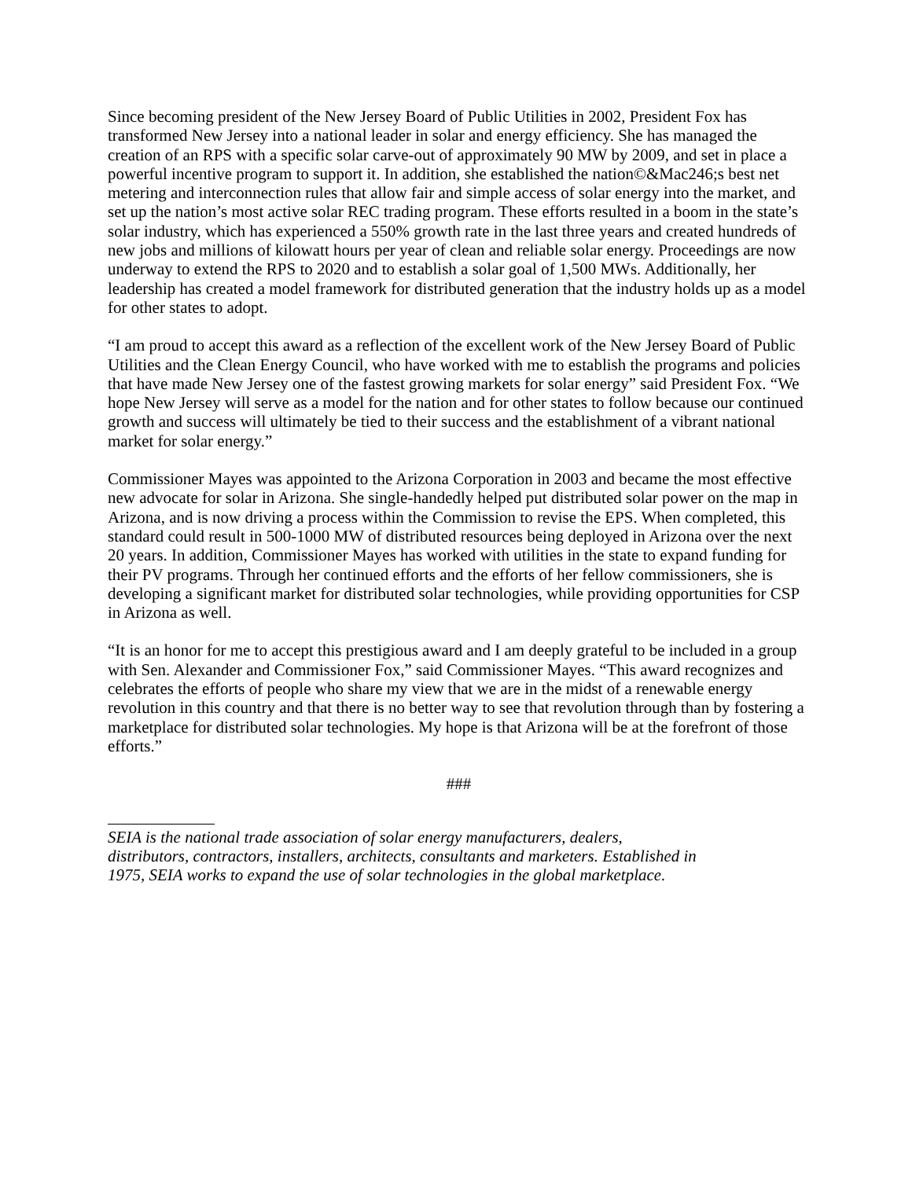Since becoming president of the New Jersey Board of Public Utilities in 2002, President Fox has transformed New Jersey into a national leader in solar and energy efficiency. She has managed the creation of an RPS with a specific solar carve-out of approximately 90 MW by 2009, and set in place a powerful incentive program to support it. In addition, she established the nation©&Mac246;s best net metering and interconnection rules that allow fair and simple access of solar energy into the market, and set up the nation’s most active solar REC trading program. These efforts resulted in a boom in the state’s solar industry, which has experienced a 550% growth rate in the last three years and created hundreds of new jobs and millions of kilowatt hours per year of clean and reliable solar energy. Proceedings are now underway to extend the RPS to 2020 and to establish a solar goal of 1,500 MWs. Additionally, her leadership has created a model framework for distributed generation that the industry holds up as a model for other states to adopt.
“I am proud to accept this award as a reflection of the excellent work of the New Jersey Board of Public Utilities and the Clean Energy Council, who have worked with me to establish the programs and policies that have made New Jersey one of the fastest growing markets for solar energy” said President Fox. “We hope New Jersey will serve as a model for the nation and for other states to follow because our continued growth and success will ultimately be tied to their success and the establishment of a vibrant national market for solar energy.”
Commissioner Mayes was appointed to the Arizona Corporation in 2003 and became the most effective new advocate for solar in Arizona. She single-handedly helped put distributed solar power on the map in Arizona, and is now driving a process within the Commission to revise the EPS. When completed, this standard could result in 500-1000 MW of distributed resources being deployed in Arizona over the next 20 years. In addition, Commissioner Mayes has worked with utilities in the state to expand funding for their PV programs. Through her continued efforts and the efforts of her fellow commissioners, she is developing a significant market for distributed solar technologies, while providing opportunities for CSP in Arizona as well.
“It is an honor for me to accept this prestigious award and I am deeply grateful to be included in a group with Sen. Alexander and Commissioner Fox,” said Commissioner Mayes. “This award recognizes and celebrates the efforts of people who share my view that we are in the midst of a renewable energy revolution in this country and that there is no better way to see that revolution through than by fostering a marketplace for distributed solar technologies. My hope is that Arizona will be at the forefront of those efforts.”
###
SEIA is the national trade association of solar energy manufacturers, dealers,
distributors, contractors, installers, architects, consultants and marketers. Established in
1975, SEIA works to expand the use of solar technologies in the global marketplace.